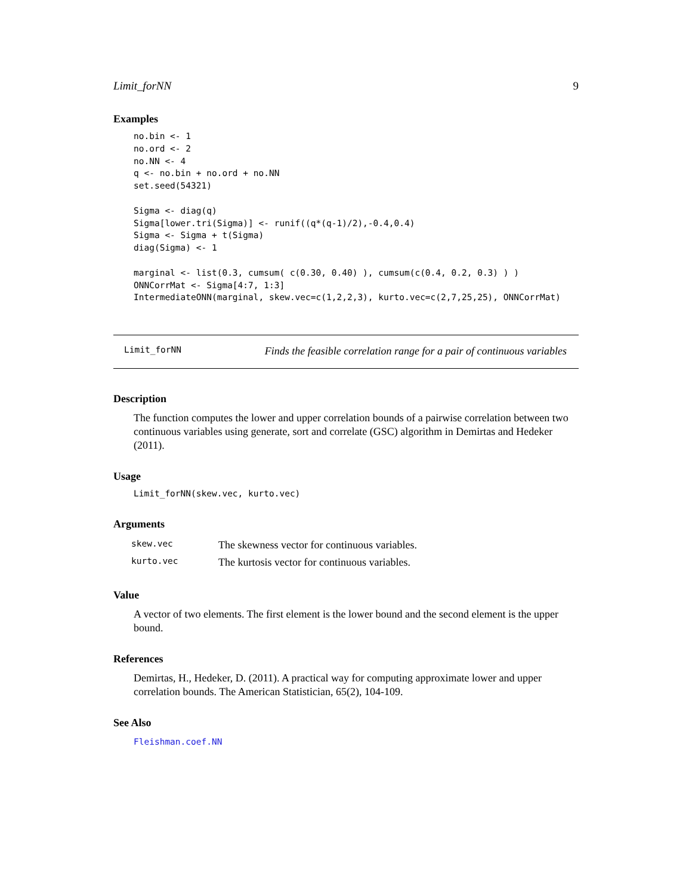Limit_forNN 9
Examples
no.bin <- 1
no.ord <- 2
no.NN <- 4
q <- no.bin + no.ord + no.NN
set.seed(54321)

Sigma <- diag(q)
Sigma[lower.tri(Sigma)] <- runif((q*(q-1)/2),-0.4,0.4)
Sigma <- Sigma + t(Sigma)
diag(Sigma) <- 1

marginal <- list(0.3, cumsum( c(0.30, 0.40) ), cumsum(c(0.4, 0.2, 0.3) ) )
ONNCorrMat <- Sigma[4:7, 1:3]
IntermediateONN(marginal, skew.vec=c(1,2,2,3), kurto.vec=c(2,7,25,25), ONNCorrMat)
Limit_forNN Finds the feasible correlation range for a pair of continuous variables
Description
The function computes the lower and upper correlation bounds of a pairwise correlation between two continuous variables using generate, sort and correlate (GSC) algorithm in Demirtas and Hedeker (2011).
Usage
Limit_forNN(skew.vec, kurto.vec)
Arguments
| skew.vec | The skewness vector for continuous variables. |
| kurto.vec | The kurtosis vector for continuous variables. |
Value
A vector of two elements. The first element is the lower bound and the second element is the upper bound.
References
Demirtas, H., Hedeker, D. (2011). A practical way for computing approximate lower and upper correlation bounds. The American Statistician, 65(2), 104-109.
See Also
Fleishman.coef.NN